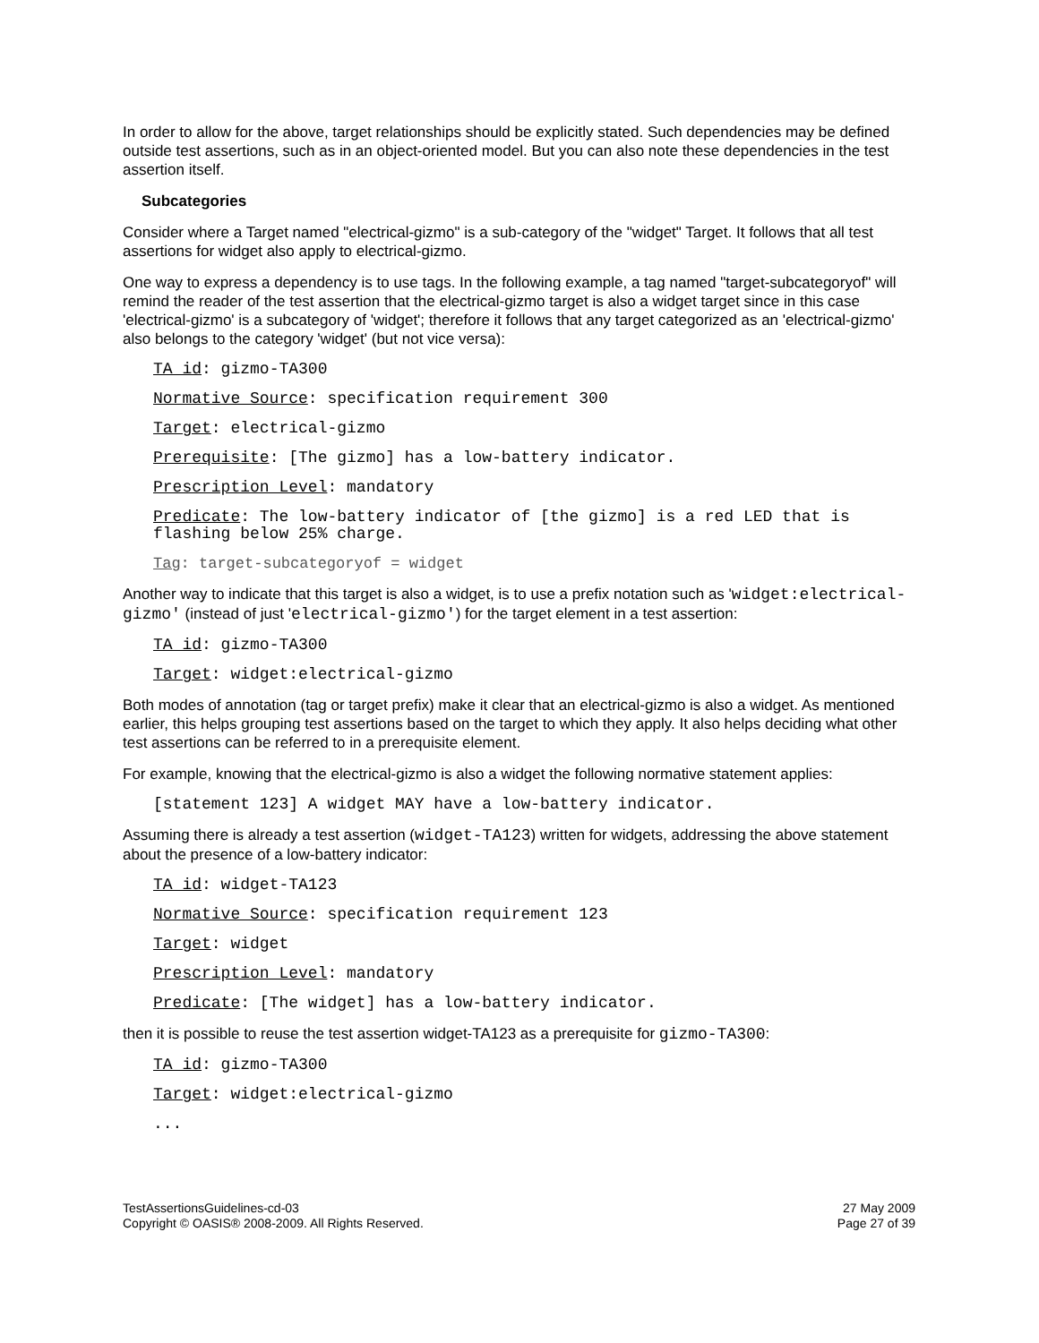In order to allow for the above, target relationships should be explicitly stated. Such dependencies may be defined outside test assertions, such as in an object-oriented model. But you can also note these dependencies in the test assertion itself.
Subcategories
Consider where a Target named "electrical-gizmo" is a sub-category of the "widget" Target. It follows that all test assertions for widget also apply to electrical-gizmo.
One way to express a dependency is to use tags. In the following example, a tag named "target-subcategoryof" will remind the reader of the test assertion that the electrical-gizmo target is also a widget target since in this case 'electrical-gizmo' is a subcategory of 'widget'; therefore it follows that any target categorized as an 'electrical-gizmo' also belongs to the category 'widget' (but not vice versa):
TA id: gizmo-TA300
Normative Source: specification requirement 300
Target: electrical-gizmo
Prerequisite: [The gizmo] has a low-battery indicator.
Prescription Level: mandatory
Predicate: The low-battery indicator of [the gizmo] is a red LED that is flashing below 25% charge.
Tag: target-subcategoryof = widget
Another way to indicate that this target is also a widget, is to use a prefix notation such as 'widget:electrical-gizmo' (instead of just 'electrical-gizmo') for the target element in a test assertion:
TA id: gizmo-TA300
Target: widget:electrical-gizmo
Both modes of annotation (tag or target prefix) make it clear that an electrical-gizmo is also a widget. As mentioned earlier, this helps grouping test assertions based on the target to which they apply. It also helps deciding what other test assertions can be referred to in a prerequisite element.
For example, knowing that the electrical-gizmo is also a widget the following normative statement applies:
[statement 123] A widget MAY have a low-battery indicator.
Assuming there is already a test assertion (widget-TA123) written for widgets, addressing the above statement about the presence of a low-battery indicator:
TA id: widget-TA123
Normative Source: specification requirement 123
Target: widget
Prescription Level: mandatory
Predicate: [The widget] has a low-battery indicator.
then it is possible to reuse the test assertion widget-TA123 as a prerequisite for gizmo-TA300:
TA id: gizmo-TA300
Target: widget:electrical-gizmo
...
TestAssertionsGuidelines-cd-03
Copyright © OASIS® 2008-2009. All Rights Reserved.
27 May 2009
Page 27 of 39